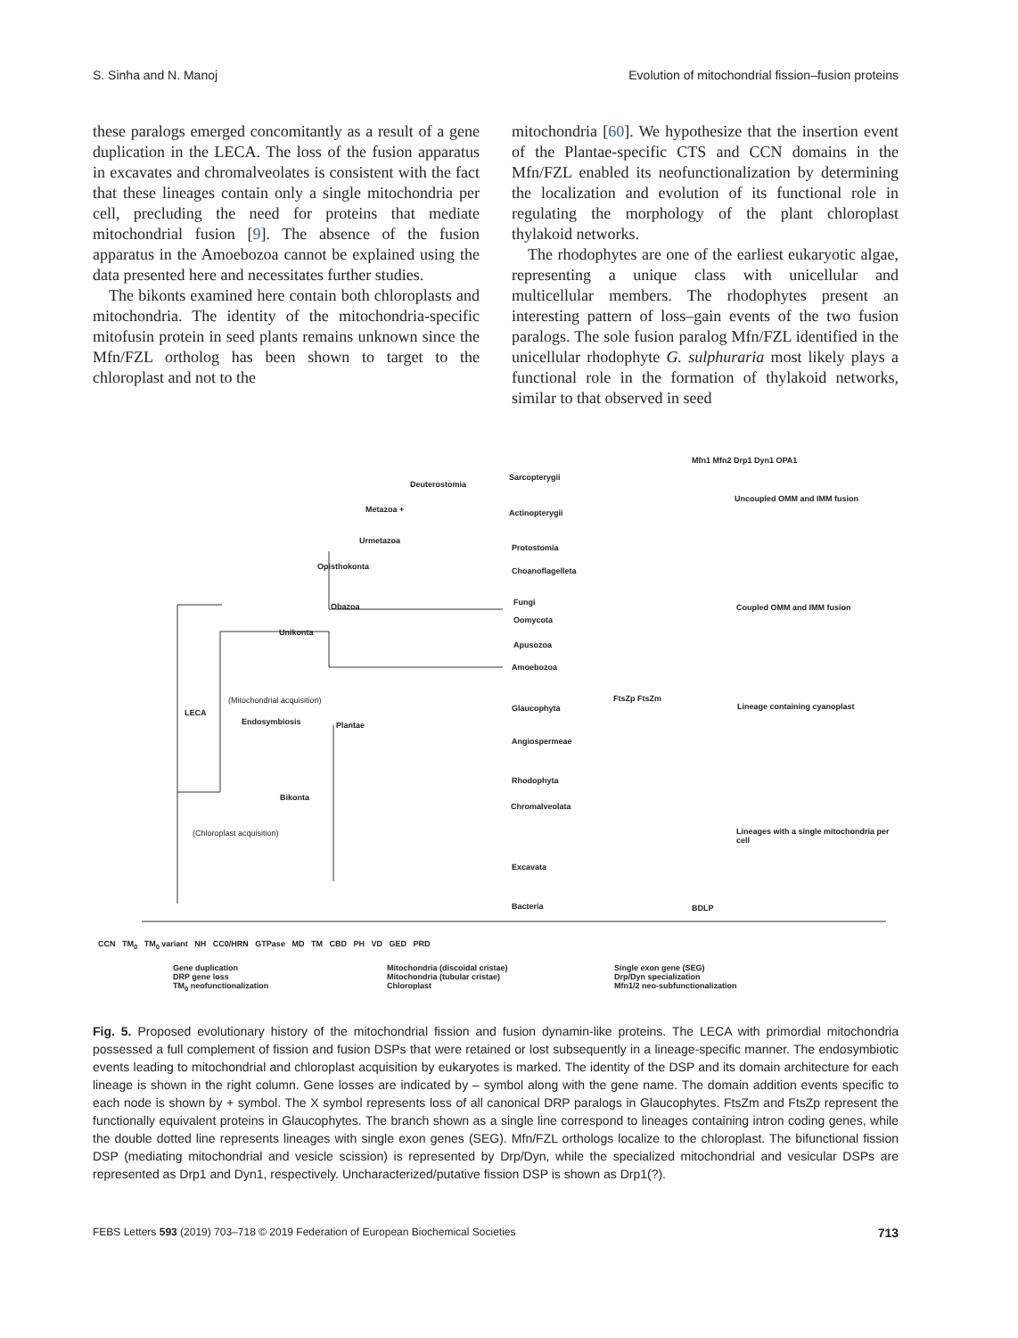S. Sinha and N. Manoj Evolution of mitochondrial fission–fusion proteins
these paralogs emerged concomitantly as a result of a gene duplication in the LECA. The loss of the fusion apparatus in excavates and chromalveolates is consistent with the fact that these lineages contain only a single mitochondria per cell, precluding the need for proteins that mediate mitochondrial fusion [9]. The absence of the fusion apparatus in the Amoebozoa cannot be explained using the data presented here and necessitates further studies.
The bikonts examined here contain both chloroplasts and mitochondria. The identity of the mitochondria-specific mitofusin protein in seed plants remains unknown since the Mfn/FZL ortholog has been shown to target to the chloroplast and not to the
mitochondria [60]. We hypothesize that the insertion event of the Plantae-specific CTS and CCN domains in the Mfn/FZL enabled its neofunctionalization by determining the localization and evolution of its functional role in regulating the morphology of the plant chloroplast thylakoid networks.
The rhodophytes are one of the earliest eukaryotic algae, representing a unique class with unicellular and multicellular members. The rhodophytes present an interesting pattern of loss–gain events of the two fusion paralogs. The sole fusion paralog Mfn/FZL identified in the unicellular rhodophyte G. sulphuraria most likely plays a functional role in the formation of thylakoid networks, similar to that observed in seed
Deuterostomia
Sarcopterygii
Metazoa + Actinopterygii
Urmetazoa
Protostomia
Opisthokonta Choanoflagelleta
Obazoa Fungi
Oomycota
Unikonta
Apusozoa
Amoebozoa
(Mitochondrial acquisition)
LECA
Endosymbiosis Plantae
Glaucophyta
Angiospermeae
Rhodophyta
Bikonta
Chromalveolata
(Chloroplast acquisition)
Excavata
Bacteria
FtsZp FtsZm
Uncoupled OMM and IMM fusion
Coupled OMM and IMM fusion
Lineage containing cyanoplast
Lineages with a single mitochondria per cell
Mfn1 Mfn2 Drp1 Dyn1 OPA1
BDLP
CCN TM<sub>0</sub> TM<sub>0</sub> variant NH CC0/HRN GTPase MD TM CBD PH VD GED PRD
Gene duplication
DRP gene loss
TM<sub>0</sub> neofunctionalization
Mitochondria (discoidal cristae)
Mitochondria (tubular cristae)
Chloroplast
Single exon gene (SEG)
Drp/Dyn specialization
Mfn1/2 neo-subfunctionalization
Fig. 5. Proposed evolutionary history of the mitochondrial fission and fusion dynamin-like proteins. The LECA with primordial mitochondria possessed a full complement of fission and fusion DSPs that were retained or lost subsequently in a lineage-specific manner. The endosymbiotic events leading to mitochondrial and chloroplast acquisition by eukaryotes is marked. The identity of the DSP and its domain architecture for each lineage is shown in the right column. Gene losses are indicated by – symbol along with the gene name. The domain addition events specific to each node is shown by + symbol. The X symbol represents loss of all canonical DRP paralogs in Glaucophytes. FtsZm and FtsZp represent the functionally equivalent proteins in Glaucophytes. The branch shown as a single line correspond to lineages containing intron coding genes, while the double dotted line represents lineages with single exon genes (SEG). Mfn/FZL orthologs localize to the chloroplast. The bifunctional fission DSP (mediating mitochondrial and vesicle scission) is represented by Drp/Dyn, while the specialized mitochondrial and vesicular DSPs are represented as Drp1 and Dyn1, respectively. Uncharacterized/putative fission DSP is shown as Drp1(?).
FEBS Letters 593 (2019) 703–718 © 2019 Federation of European Biochemical Societies 713